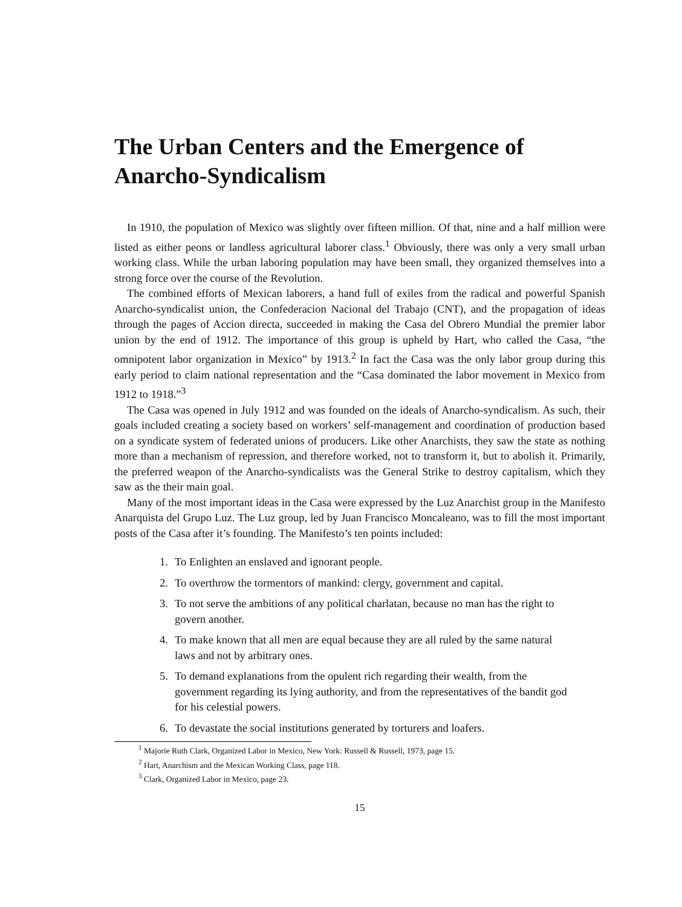The Urban Centers and the Emergence of Anarcho-Syndicalism
In 1910, the population of Mexico was slightly over fifteen million. Of that, nine and a half million were listed as either peons or landless agricultural laborer class.<sup>1</sup> Obviously, there was only a very small urban working class. While the urban laboring population may have been small, they organized themselves into a strong force over the course of the Revolution.
The combined efforts of Mexican laborers, a hand full of exiles from the radical and powerful Spanish Anarcho-syndicalist union, the Confederacion Nacional del Trabajo (CNT), and the propagation of ideas through the pages of Accion directa, succeeded in making the Casa del Obrero Mundial the premier labor union by the end of 1912. The importance of this group is upheld by Hart, who called the Casa, “the omnipotent labor organization in Mexico” by 1913.<sup>2</sup> In fact the Casa was the only labor group during this early period to claim national representation and the “Casa dominated the labor movement in Mexico from 1912 to 1918.”<sup>3</sup>
The Casa was opened in July 1912 and was founded on the ideals of Anarcho-syndicalism. As such, their goals included creating a society based on workers’ self-management and coordination of production based on a syndicate system of federated unions of producers. Like other Anarchists, they saw the state as nothing more than a mechanism of repression, and therefore worked, not to transform it, but to abolish it. Primarily, the preferred weapon of the Anarcho-syndicalists was the General Strike to destroy capitalism, which they saw as the their main goal.
Many of the most important ideas in the Casa were expressed by the Luz Anarchist group in the Manifesto Anarquista del Grupo Luz. The Luz group, led by Juan Francisco Moncaleano, was to fill the most important posts of the Casa after it’s founding. The Manifesto’s ten points included:
1. To Enlighten an enslaved and ignorant people.
2. To overthrow the tormentors of mankind: clergy, government and capital.
3. To not serve the ambitions of any political charlatan, because no man has the right to govern another.
4. To make known that all men are equal because they are all ruled by the same natural laws and not by arbitrary ones.
5. To demand explanations from the opulent rich regarding their wealth, from the government regarding its lying authority, and from the representatives of the bandit god for his celestial powers.
6. To devastate the social institutions generated by torturers and loafers.
<sup>1</sup> Majorie Ruth Clark, Organized Labor in Mexico, New York: Russell & Russell, 1973, page 15.
<sup>2</sup> Hart, Anarchism and the Mexican Working Class, page 118.
<sup>3</sup> Clark, Organized Labor in Mexico, page 23.
15